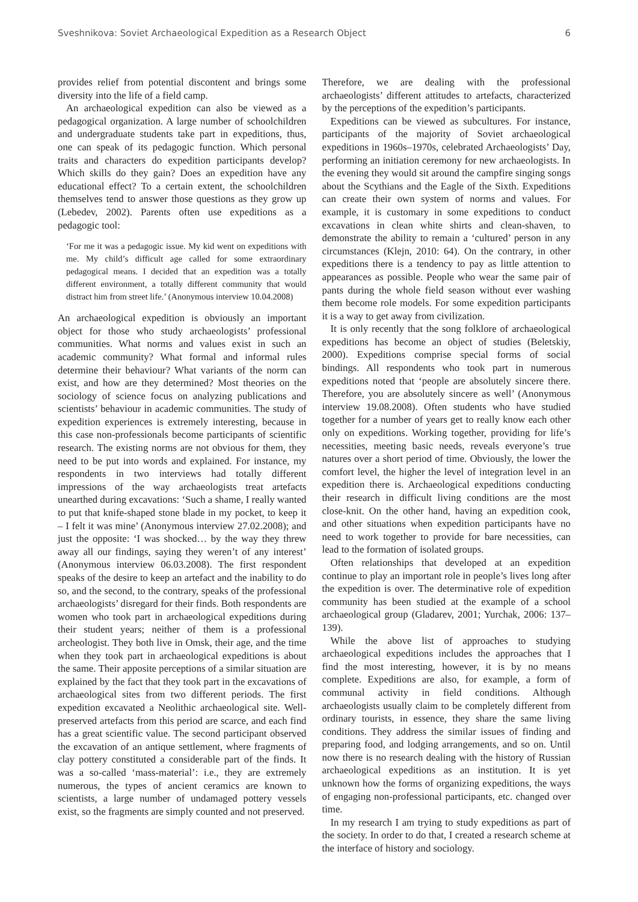Sveshnikova: Soviet Archaeological Expedition as a Research Object 6
provides relief from potential discontent and brings some diversity into the life of a field camp.
An archaeological expedition can also be viewed as a pedagogical organization. A large number of schoolchildren and undergraduate students take part in expeditions, thus, one can speak of its pedagogic function. Which personal traits and characters do expedition participants develop? Which skills do they gain? Does an expedition have any educational effect? To a certain extent, the schoolchildren themselves tend to answer those questions as they grow up (Lebedev, 2002). Parents often use expeditions as a pedagogic tool:
‘For me it was a pedagogic issue. My kid went on expeditions with me. My child’s difficult age called for some extraordinary pedagogical means. I decided that an expedition was a totally different environment, a totally different community that would distract him from street life.’ (Anonymous interview 10.04.2008)
An archaeological expedition is obviously an important object for those who study archaeologists’ professional communities. What norms and values exist in such an academic community? What formal and informal rules determine their behaviour? What variants of the norm can exist, and how are they determined? Most theories on the sociology of science focus on analyzing publications and scientists’ behaviour in academic communities. The study of expedition experiences is extremely interesting, because in this case non-professionals become participants of scientific research. The existing norms are not obvious for them, they need to be put into words and explained. For instance, my respondents in two interviews had totally different impressions of the way archaeologists treat artefacts unearthed during excavations: ‘Such a shame, I really wanted to put that knife-shaped stone blade in my pocket, to keep it – I felt it was mine’ (Anonymous interview 27.02.2008); and just the opposite: ‘I was shocked… by the way they threw away all our findings, saying they weren’t of any interest’ (Anonymous interview 06.03.2008). The first respondent speaks of the desire to keep an artefact and the inability to do so, and the second, to the contrary, speaks of the professional archaeologists’ disregard for their finds. Both respondents are women who took part in archaeological expeditions during their student years; neither of them is a professional archeologist. They both live in Omsk, their age, and the time when they took part in archaeological expeditions is about the same. Their apposite perceptions of a similar situation are explained by the fact that they took part in the excavations of archaeological sites from two different periods. The first expedition excavated a Neolithic archaeological site. Well-preserved artefacts from this period are scarce, and each find has a great scientific value. The second participant observed the excavation of an antique settlement, where fragments of clay pottery constituted a considerable part of the finds. It was a so-called ‘mass-material’: i.e., they are extremely numerous, the types of ancient ceramics are known to scientists, a large number of undamaged pottery vessels exist, so the fragments are simply counted and not preserved.
Therefore, we are dealing with the professional archaeologists’ different attitudes to artefacts, characterized by the perceptions of the expedition’s participants.
Expeditions can be viewed as subcultures. For instance, participants of the majority of Soviet archaeological expeditions in 1960s–1970s, celebrated Archaeologists’ Day, performing an initiation ceremony for new archaeologists. In the evening they would sit around the campfire singing songs about the Scythians and the Eagle of the Sixth. Expeditions can create their own system of norms and values. For example, it is customary in some expeditions to conduct excavations in clean white shirts and clean-shaven, to demonstrate the ability to remain a ‘cultured’ person in any circumstances (Klejn, 2010: 64). On the contrary, in other expeditions there is a tendency to pay as little attention to appearances as possible. People who wear the same pair of pants during the whole field season without ever washing them become role models. For some expedition participants it is a way to get away from civilization.
It is only recently that the song folklore of archaeological expeditions has become an object of studies (Beletskiy, 2000). Expeditions comprise special forms of social bindings. All respondents who took part in numerous expeditions noted that ‘people are absolutely sincere there. Therefore, you are absolutely sincere as well’ (Anonymous interview 19.08.2008). Often students who have studied together for a number of years get to really know each other only on expeditions. Working together, providing for life’s necessities, meeting basic needs, reveals everyone’s true natures over a short period of time. Obviously, the lower the comfort level, the higher the level of integration level in an expedition there is. Archaeological expeditions conducting their research in difficult living conditions are the most close-knit. On the other hand, having an expedition cook, and other situations when expedition participants have no need to work together to provide for bare necessities, can lead to the formation of isolated groups.
Often relationships that developed at an expedition continue to play an important role in people’s lives long after the expedition is over. The determinative role of expedition community has been studied at the example of a school archaeological group (Gladarev, 2001; Yurchak, 2006: 137–139).
While the above list of approaches to studying archaeological expeditions includes the approaches that I find the most interesting, however, it is by no means complete. Expeditions are also, for example, a form of communal activity in field conditions. Although archaeologists usually claim to be completely different from ordinary tourists, in essence, they share the same living conditions. They address the similar issues of finding and preparing food, and lodging arrangements, and so on. Until now there is no research dealing with the history of Russian archaeological expeditions as an institution. It is yet unknown how the forms of organizing expeditions, the ways of engaging non-professional participants, etc. changed over time.
In my research I am trying to study expeditions as part of the society. In order to do that, I created a research scheme at the interface of history and sociology.